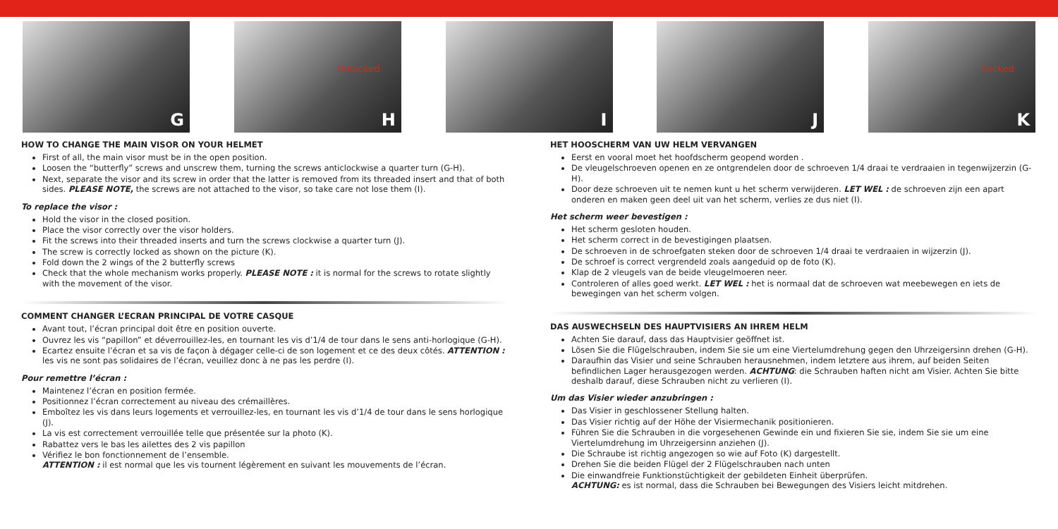G
Unlocked
H
I
J
Locked
K
HOW TO CHANGE THE MAIN VISOR ON YOUR HELMET
First of all, the main visor must be in the open position.
Loosen the “butterfly” screws and unscrew them, turning the screws anticlockwise a quarter turn (G-H).
Next, separate the visor and its screw in order that the latter is removed from its threaded insert and that of both sides. PLEASE NOTE, the screws are not attached to the visor, so take care not lose them (I).
To replace the visor :
Hold the visor in the closed position.
Place the visor correctly over the visor holders.
Fit the screws into their threaded inserts and turn the screws clockwise a quarter turn (J).
The screw is correctly locked as shown on the picture (K).
Fold down the 2 wings of the 2 butterfly screws
Check that the whole mechanism works properly. PLEASE NOTE : it is normal for the screws to rotate slightly with the movement of the visor.
COMMENT CHANGER L’ECRAN PRINCIPAL DE VOTRE CASQUE
Avant tout, l’écran principal doit être en position ouverte.
Ouvrez les vis “papillon” et déverrouillez-les, en tournant les vis d’1/4 de tour dans le sens anti-horlogique (G-H).
Ecartez ensuite l’écran et sa vis de façon à dégager celle-ci de son logement et ce des deux côtés. ATTENTION : les vis ne sont pas solidaires de l’écran, veuillez donc à ne pas les perdre (I).
Pour remettre l’écran :
Maintenez l’écran en position fermée.
Positionnez l’écran correctement au niveau des crémaillères.
Emboîtez les vis dans leurs logements et verrouillez-les, en tournant les vis d’1/4 de tour dans le sens horlogique (J).
La vis est correctement verrouillée telle que présentée sur la photo (K).
Rabattez vers le bas les ailettes des 2 vis papillon
Vérifiez le bon fonctionnement de l’ensemble.
ATTENTION : il est normal que les vis tournent légèrement en suivant les mouvements de l’écran.
HET HOOSCHERM VAN UW HELM VERVANGEN
Eerst en vooral moet het hoofdscherm geopend worden .
De vleugelschroeven openen en ze ontgrendelen door de schroeven 1/4 draai te verdraaien in tegenwijzerzin (G-H).
Door deze schroeven uit te nemen kunt u het scherm verwijderen. LET WEL : de schroeven zijn een apart onderen en maken geen deel uit van het scherm, verlies ze dus niet (I).
Het scherm weer bevestigen :
Het scherm gesloten houden.
Het scherm correct in de bevestigingen plaatsen.
De schroeven in de schroefgaten steken door de schroeven 1/4 draai te verdraaien in wijzerzin (J).
De schroef is correct vergrendeld zoals aangeduid op de foto (K).
Klap de 2 vleugels van de beide vleugelmoeren neer.
Controleren of alles goed werkt. LET WEL : het is normaal dat de schroeven wat meebewegen en iets de bewegingen van het scherm volgen.
DAS AUSWECHSELN DES HAUPTVISIERS AN IHREM HELM
Achten Sie darauf, dass das Hauptvisier geöffnet ist.
Lösen Sie die Flügelschrauben, indem Sie sie um eine Viertelumdrehung gegen den Uhrzeigersinn drehen (G-H).
Daraufhin das Visier und seine Schrauben herausnehmen, indem letztere aus ihrem, auf beiden Seiten befindlichen Lager herausgezogen werden. ACHTUNG: die Schrauben haften nicht am Visier. Achten Sie bitte deshalb darauf, diese Schrauben nicht zu verlieren (I).
Um das Visier wieder anzubringen :
Das Visier in geschlossener Stellung halten.
Das Visier richtig auf der Höhe der Visiermechanik positionieren.
Führen Sie die Schrauben in die vorgesehenen Gewinde ein und fixieren Sie sie, indem Sie sie um eine Viertelumdrehung im Uhrzeigersinn anziehen (J).
Die Schraube ist richtig angezogen so wie auf Foto (K) dargestellt.
Drehen Sie die beiden Flügel der 2 Flügelschrauben nach unten
Die einwandfreie Funktionstüchtigkeit der gebildeten Einheit überprüfen.
ACHTUNG: es ist normal, dass die Schrauben bei Bewegungen des Visiers leicht mitdrehen.